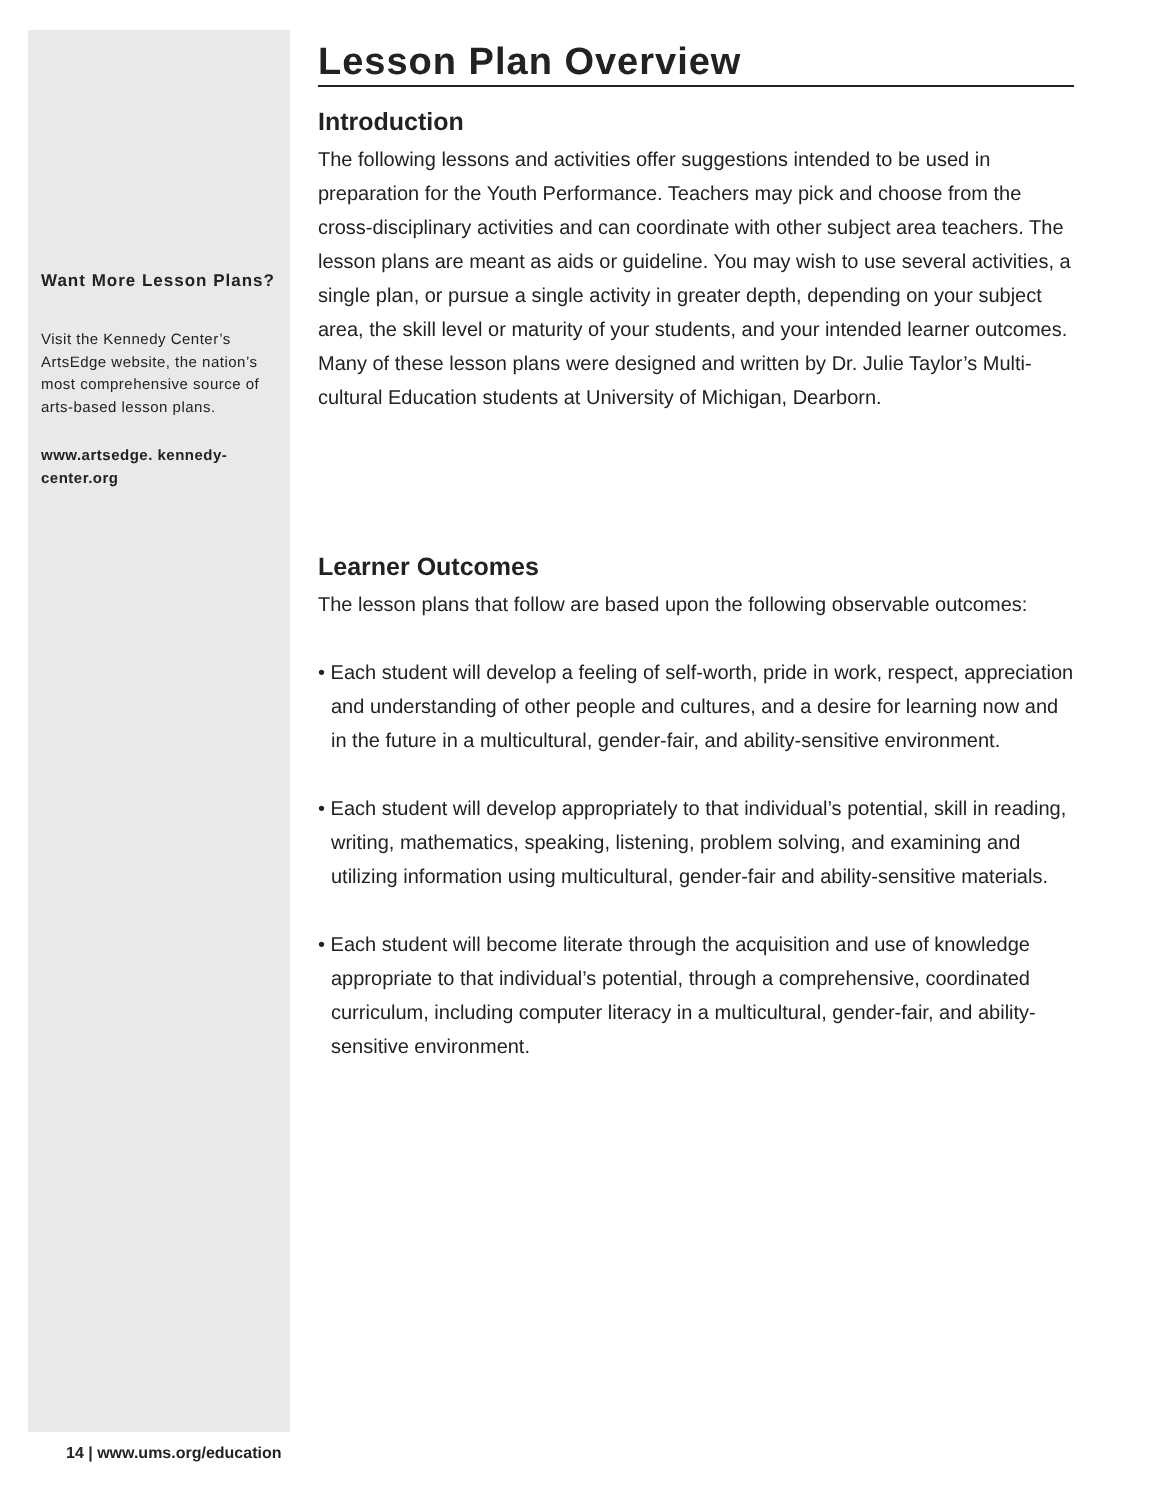Want More Lesson Plans?
Visit the Kennedy Center’s ArtsEdge website, the nation’s most comprehensive source of arts-based lesson plans.
www.artsedge. kennedy-center.org
Lesson Plan Overview
Introduction
The following lessons and activities offer suggestions intended to be used in preparation for the Youth Performance. Teachers may pick and choose from the cross-disciplinary activities and can coordinate with other subject area teachers. The lesson plans are meant as aids or guideline. You may wish to use several activities, a single plan, or pursue a single activity in greater depth, depending on your subject area, the skill level or maturity of your students, and your intended learner outcomes. Many of these lesson plans were designed and written by Dr. Julie Taylor’s Multi-cultural Education students at University of Michigan, Dearborn.
Learner Outcomes
The lesson plans that follow are based upon the following observable outcomes:
• Each student will develop a feeling of self-worth, pride in work, respect, appreciation and understanding of other people and cultures, and a desire for learning now and in the future in a multicultural, gender-fair, and ability-sensitive environment.
• Each student will develop appropriately to that individual’s potential, skill in reading, writing, mathematics, speaking, listening, problem solving, and examining and utilizing information using multicultural, gender-fair and ability-sensitive materials.
• Each student will become literate through the acquisition and use of knowledge appropriate to that individual’s potential, through a comprehensive, coordinated curriculum, including computer literacy in a multicultural, gender-fair, and ability-sensitive environment.
14 | www.ums.org/education